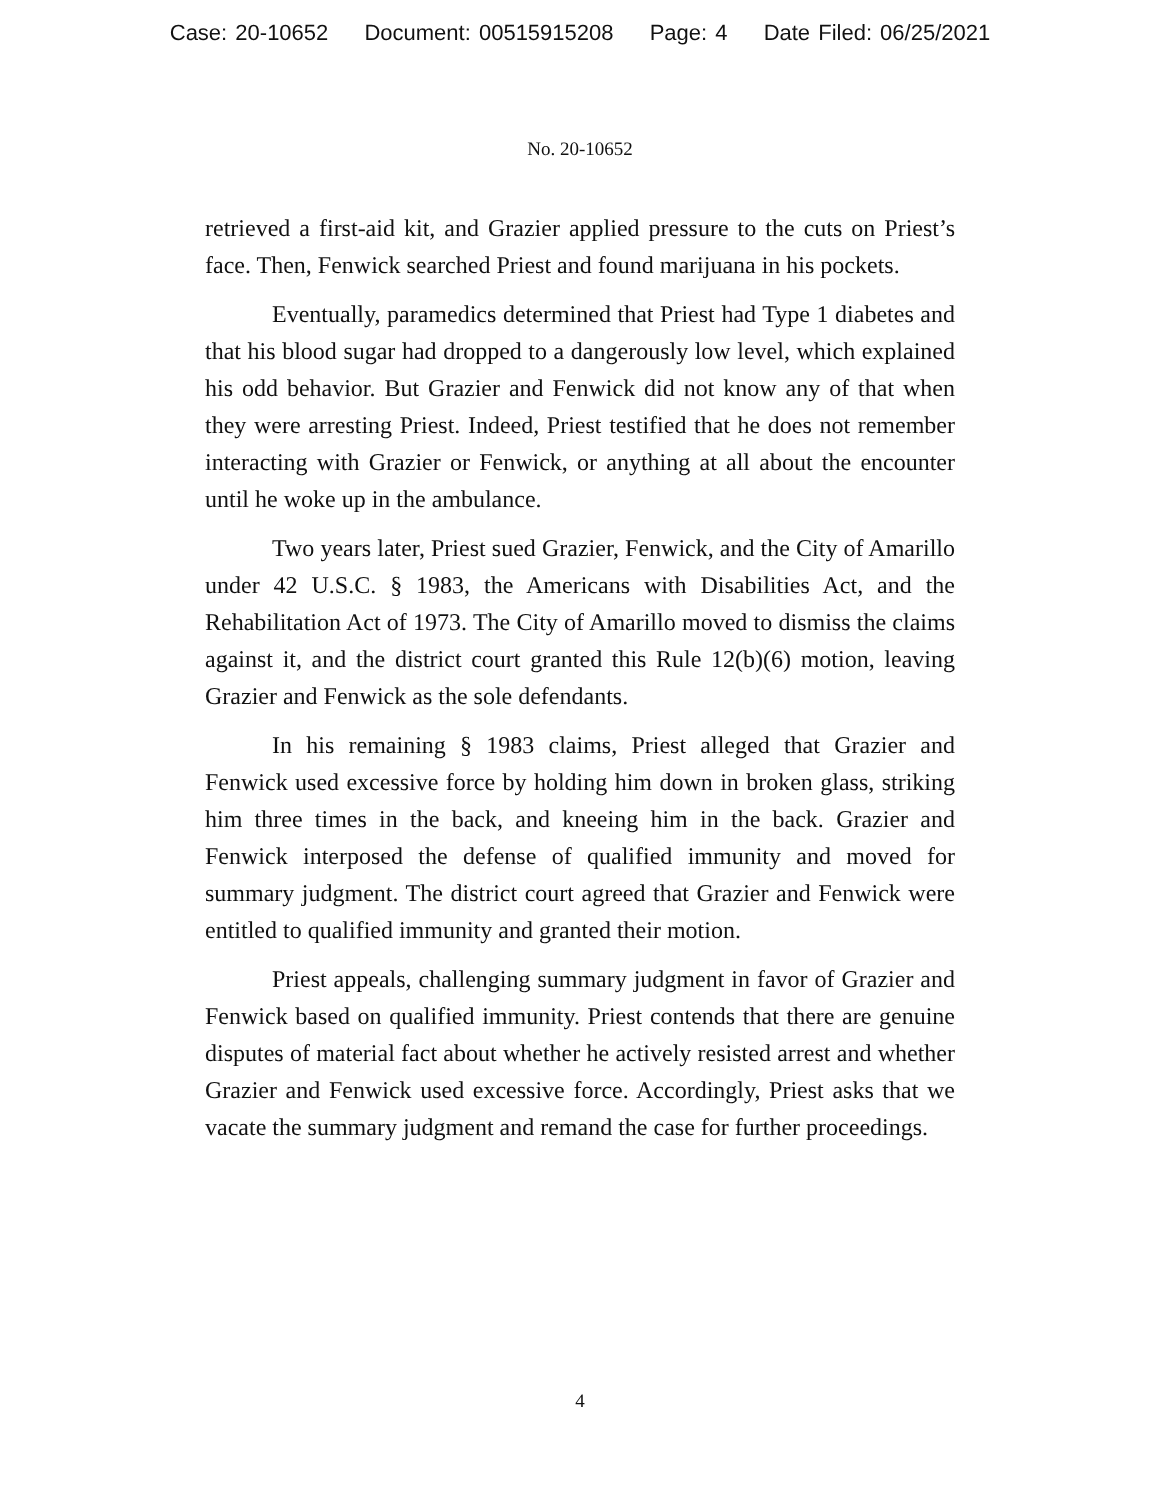Case: 20-10652 Document: 00515915208 Page: 4 Date Filed: 06/25/2021
No. 20-10652
retrieved a first-aid kit, and Grazier applied pressure to the cuts on Priest’s face. Then, Fenwick searched Priest and found marijuana in his pockets.
Eventually, paramedics determined that Priest had Type 1 diabetes and that his blood sugar had dropped to a dangerously low level, which explained his odd behavior. But Grazier and Fenwick did not know any of that when they were arresting Priest. Indeed, Priest testified that he does not remember interacting with Grazier or Fenwick, or anything at all about the encounter until he woke up in the ambulance.
Two years later, Priest sued Grazier, Fenwick, and the City of Amarillo under 42 U.S.C. § 1983, the Americans with Disabilities Act, and the Rehabilitation Act of 1973. The City of Amarillo moved to dismiss the claims against it, and the district court granted this Rule 12(b)(6) motion, leaving Grazier and Fenwick as the sole defendants.
In his remaining § 1983 claims, Priest alleged that Grazier and Fenwick used excessive force by holding him down in broken glass, striking him three times in the back, and kneeing him in the back. Grazier and Fenwick interposed the defense of qualified immunity and moved for summary judgment. The district court agreed that Grazier and Fenwick were entitled to qualified immunity and granted their motion.
Priest appeals, challenging summary judgment in favor of Grazier and Fenwick based on qualified immunity. Priest contends that there are genuine disputes of material fact about whether he actively resisted arrest and whether Grazier and Fenwick used excessive force. Accordingly, Priest asks that we vacate the summary judgment and remand the case for further proceedings.
4